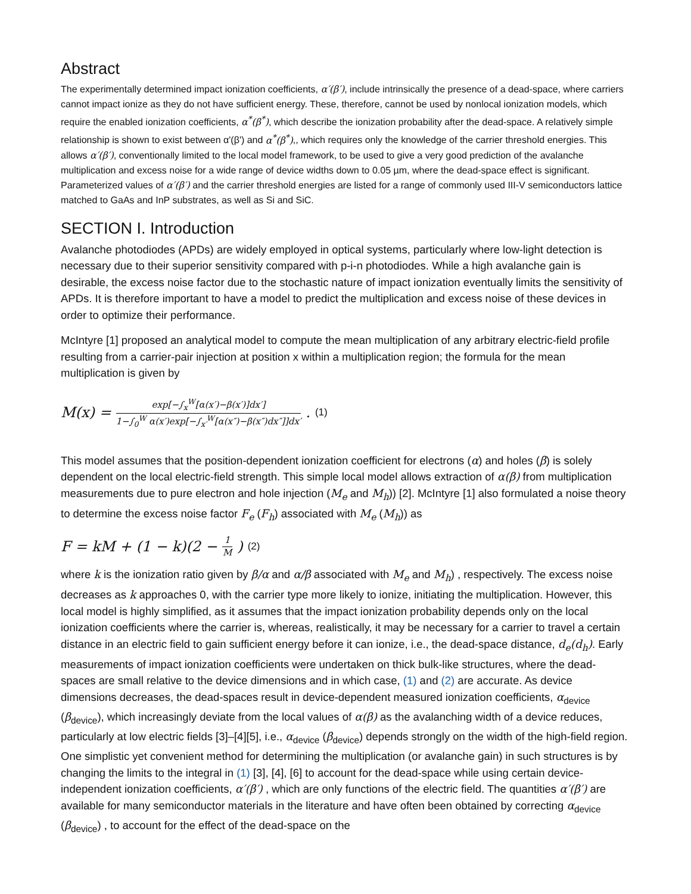Abstract
The experimentally determined impact ionization coefficients, α′(β′), include intrinsically the presence of a dead-space, where carriers cannot impact ionize as they do not have sufficient energy. These, therefore, cannot be used by nonlocal ionization models, which require the enabled ionization coefficients, α<sup>*</sup>(β<sup>*</sup>), which describe the ionization probability after the dead-space. A relatively simple relationship is shown to exist between α'(β') and α<sup>*</sup>(β<sup>*</sup>),, which requires only the knowledge of the carrier threshold energies. This allows α′(β′), conventionally limited to the local model framework, to be used to give a very good prediction of the avalanche multiplication and excess noise for a wide range of device widths down to 0.05 µm, where the dead-space effect is significant. Parameterized values of α′(β′) and the carrier threshold energies are listed for a range of commonly used III-V semiconductors lattice matched to GaAs and InP substrates, as well as Si and SiC.
SECTION I. Introduction
Avalanche photodiodes (APDs) are widely employed in optical systems, particularly where low-light detection is necessary due to their superior sensitivity compared with p-i-n photodiodes. While a high avalanche gain is desirable, the excess noise factor due to the stochastic nature of impact ionization eventually limits the sensitivity of APDs. It is therefore important to have a model to predict the multiplication and excess noise of these devices in order to optimize their performance.
McIntyre [1] proposed an analytical model to compute the mean multiplication of any arbitrary electric-field profile resulting from a carrier-pair injection at position x within a multiplication region; the formula for the mean multiplication is given by
M(x) = exp[−∫<sub>x</sub><sup>W</sup>[α(x′)−β(x′)]dx′] 1−∫<sub>0</sub><sup>W</sup> α(x′)exp[−∫<sub>x′</sub><sup>W</sup>[α(x″)−β(x″)dx″]]dx′. (1)
This model assumes that the position-dependent ionization coefficient for electrons (α) and holes (β) is solely dependent on the local electric-field strength. This simple local model allows extraction of α(β) from multiplication measurements due to pure electron and hole injection (M<sub>e</sub> and M<sub>h</sub>)) [2]. McIntyre [1] also formulated a noise theory to determine the excess noise factor F<sub>e</sub> (F<sub>h</sub>) associated with M<sub>e</sub> (M<sub>h</sub>)) as
F = kM + (1 − k)(2 − 1 M) (2)
where k is the ionization ratio given by β/α and α/β associated with M<sub>e</sub> and M<sub>h</sub>) , respectively. The excess noise decreases as k approaches 0, with the carrier type more likely to ionize, initiating the multiplication. However, this local model is highly simplified, as it assumes that the impact ionization probability depends only on the local ionization coefficients where the carrier is, whereas, realistically, it may be necessary for a carrier to travel a certain distance in an electric field to gain sufficient energy before it can ionize, i.e., the dead-space distance, d<sub>e</sub>(d<sub>h</sub>). Early measurements of impact ionization coefficients were undertaken on thick bulk-like structures, where the dead-spaces are small relative to the device dimensions and in which case, (1) and (2) are accurate. As device dimensions decreases, the dead-spaces result in device-dependent measured ionization coefficients, α<sub>device</sub> (β<sub>device</sub>), which increasingly deviate from the local values of α(β) as the avalanching width of a device reduces, particularly at low electric fields [3]–[4][5], i.e., α<sub>device</sub> (β<sub>device</sub>) depends strongly on the width of the high-field region. One simplistic yet convenient method for determining the multiplication (or avalanche gain) in such structures is by changing the limits to the integral in (1) [3], [4], [6] to account for the dead-space while using certain device-independent ionization coefficients, α′(β′) , which are only functions of the electric field. The quantities α′(β′) are available for many semiconductor materials in the literature and have often been obtained by correcting α<sub>device</sub> (β<sub>device</sub>) , to account for the effect of the dead-space on the